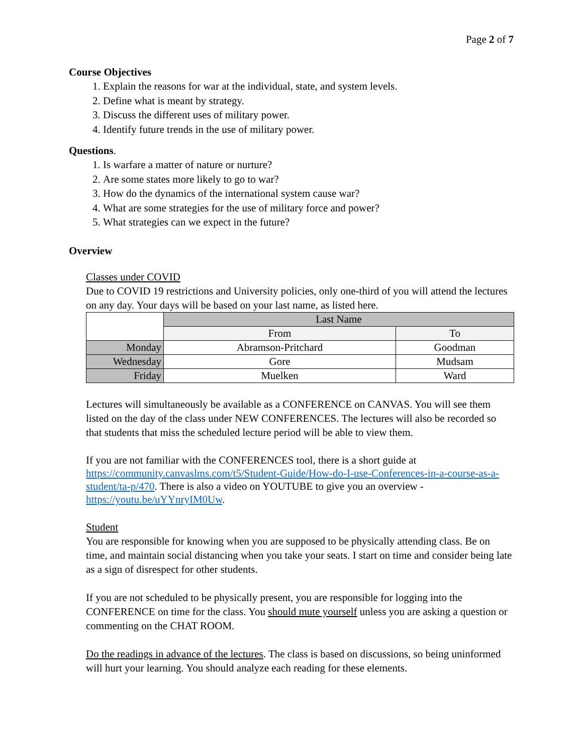Page 2 of 7
Course Objectives
1. Explain the reasons for war at the individual, state, and system levels.
2. Define what is meant by strategy.
3. Discuss the different uses of military power.
4. Identify future trends in the use of military power.
Questions.
1. Is warfare a matter of nature or nurture?
2. Are some states more likely to go to war?
3. How do the dynamics of the international system cause war?
4. What are some strategies for the use of military force and power?
5. What strategies can we expect in the future?
Overview
Classes under COVID
Due to COVID 19 restrictions and University policies, only one-third of you will attend the lectures on any day. Your days will be based on your last name, as listed here.
| | Last Name | |
| | From | To |
| Monday | Abramson-Pritchard | Goodman |
| Wednesday | Gore | Mudsam |
| Friday | Muelken | Ward |
Lectures will simultaneously be available as a CONFERENCE on CANVAS. You will see them listed on the day of the class under NEW CONFERENCES. The lectures will also be recorded so that students that miss the scheduled lecture period will be able to view them.
If you are not familiar with the CONFERENCES tool, there is a short guide at https://community.canvaslms.com/t5/Student-Guide/How-do-I-use-Conferences-in-a-course-as-a-student/ta-p/470. There is also a video on YOUTUBE to give you an overview - https://youtu.be/uYYnryIM0Uw.
Student
You are responsible for knowing when you are supposed to be physically attending class. Be on time, and maintain social distancing when you take your seats. I start on time and consider being late as a sign of disrespect for other students.
If you are not scheduled to be physically present, you are responsible for logging into the CONFERENCE on time for the class. You should mute yourself unless you are asking a question or commenting on the CHAT ROOM.
Do the readings in advance of the lectures. The class is based on discussions, so being uninformed will hurt your learning. You should analyze each reading for these elements.